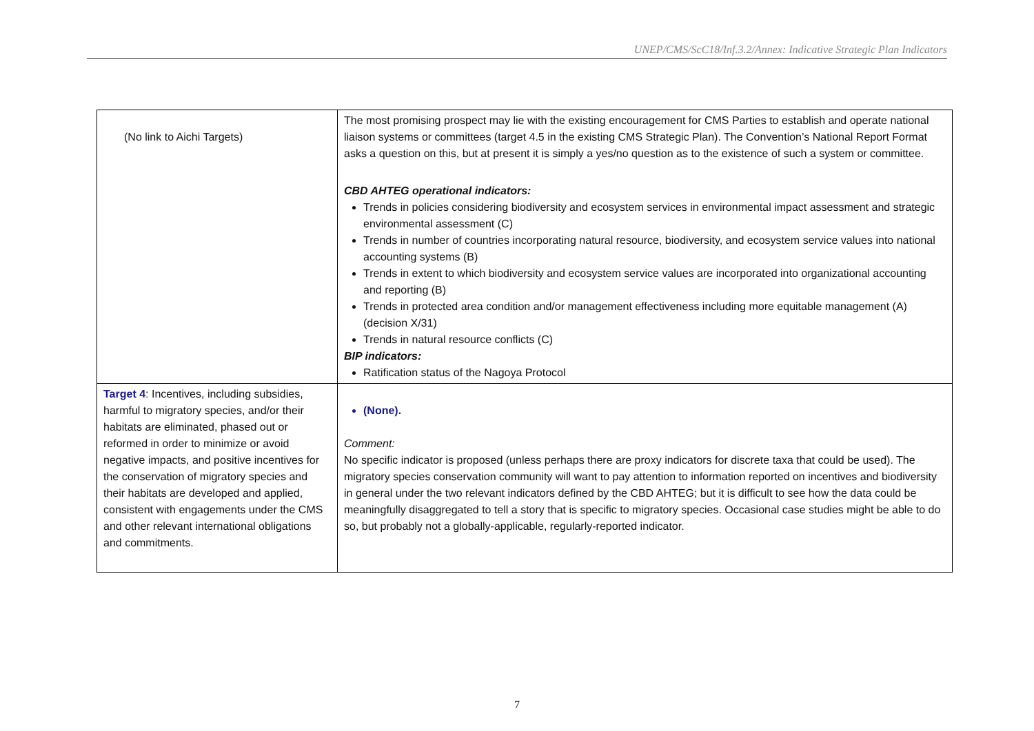UNEP/CMS/ScC18/Inf.3.2/Annex: Indicative Strategic Plan Indicators
| (No link to Aichi Targets) | The most promising prospect may lie with the existing encouragement for CMS Parties to establish and operate national liaison systems or committees (target 4.5 in the existing CMS Strategic Plan). The Convention’s National Report Format asks a question on this, but at present it is simply a yes/no question as to the existence of such a system or committee. CBD AHTEG operational indicators: Trends in policies considering biodiversity and ecosystem services in environmental impact assessment and strategic environmental assessment (C) Trends in number of countries incorporating natural resource, biodiversity, and ecosystem service values into national accounting systems (B) Trends in extent to which biodiversity and ecosystem service values are incorporated into organizational accounting and reporting (B) Trends in protected area condition and/or management effectiveness including more equitable management (A) (decision X/31) Trends in natural resource conflicts (C) BIP indicators: Ratification status of the Nagoya Protocol |
| Target 4 : Incentives, including subsidies, harmful to migratory species, and/or their habitats are eliminated, phased out or reformed in order to minimize or avoid negative impacts, and positive incentives for the conservation of migratory species and their habitats are developed and applied, consistent with engagements under the CMS and other relevant international obligations and commitments. | (None). Comment: No specific indicator is proposed (unless perhaps there are proxy indicators for discrete taxa that could be used). The migratory species conservation community will want to pay attention to information reported on incentives and biodiversity in general under the two relevant indicators defined by the CBD AHTEG; but it is difficult to see how the data could be meaningfully disaggregated to tell a story that is specific to migratory species. Occasional case studies might be able to do so, but probably not a globally-applicable, regularly-reported indicator. |
7